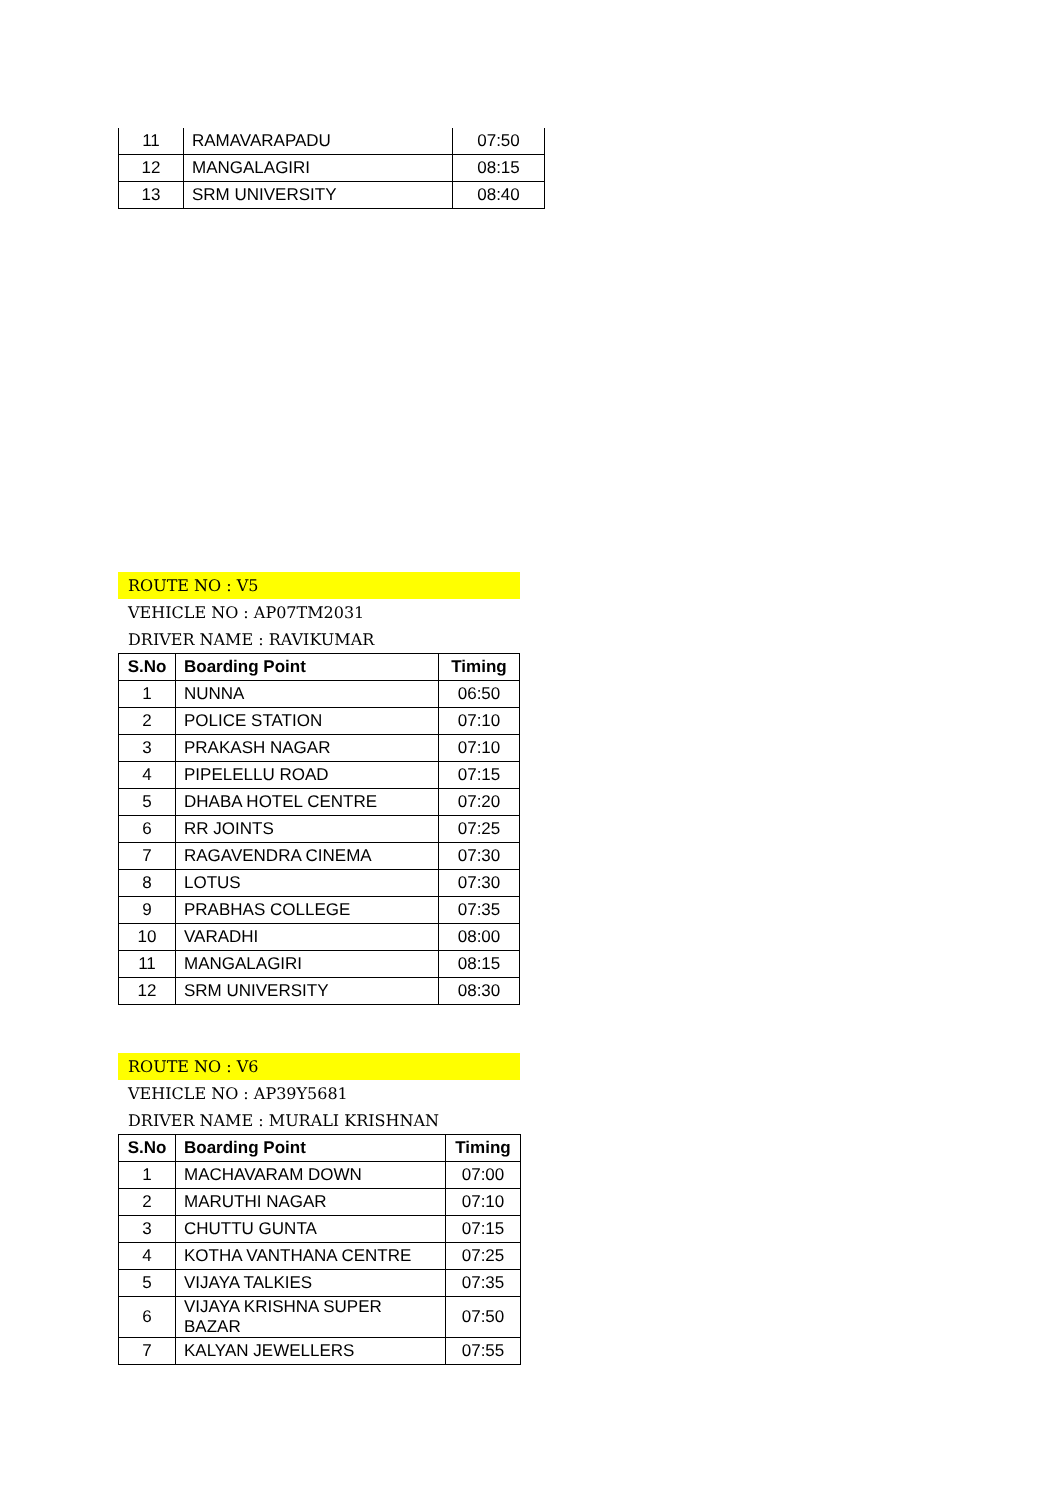| 11 | RAMAVARAPADU | 07:50 |
| 12 | MANGALAGIRI | 08:15 |
| 13 | SRM UNIVERSITY | 08:40 |
ROUTE NO : V5
VEHICLE NO : AP07TM2031
DRIVER NAME : RAVIKUMAR
| S.No | Boarding Point | Timing |
| --- | --- | --- |
| 1 | NUNNA | 06:50 |
| 2 | POLICE STATION | 07:10 |
| 3 | PRAKASH NAGAR | 07:10 |
| 4 | PIPELELLU ROAD | 07:15 |
| 5 | DHABA HOTEL CENTRE | 07:20 |
| 6 | RR JOINTS | 07:25 |
| 7 | RAGAVENDRA CINEMA | 07:30 |
| 8 | LOTUS | 07:30 |
| 9 | PRABHAS COLLEGE | 07:35 |
| 10 | VARADHI | 08:00 |
| 11 | MANGALAGIRI | 08:15 |
| 12 | SRM UNIVERSITY | 08:30 |
ROUTE NO : V6
VEHICLE NO : AP39Y5681
DRIVER NAME : MURALI KRISHNAN
| S.No | Boarding Point | Timing |
| --- | --- | --- |
| 1 | MACHAVARAM DOWN | 07:00 |
| 2 | MARUTHI NAGAR | 07:10 |
| 3 | CHUTTU GUNTA | 07:15 |
| 4 | KOTHA VANTHANA CENTRE | 07:25 |
| 5 | VIJAYA TALKIES | 07:35 |
| 6 | VIJAYA KRISHNA SUPER BAZAR | 07:50 |
| 7 | KALYAN JEWELLERS | 07:55 |